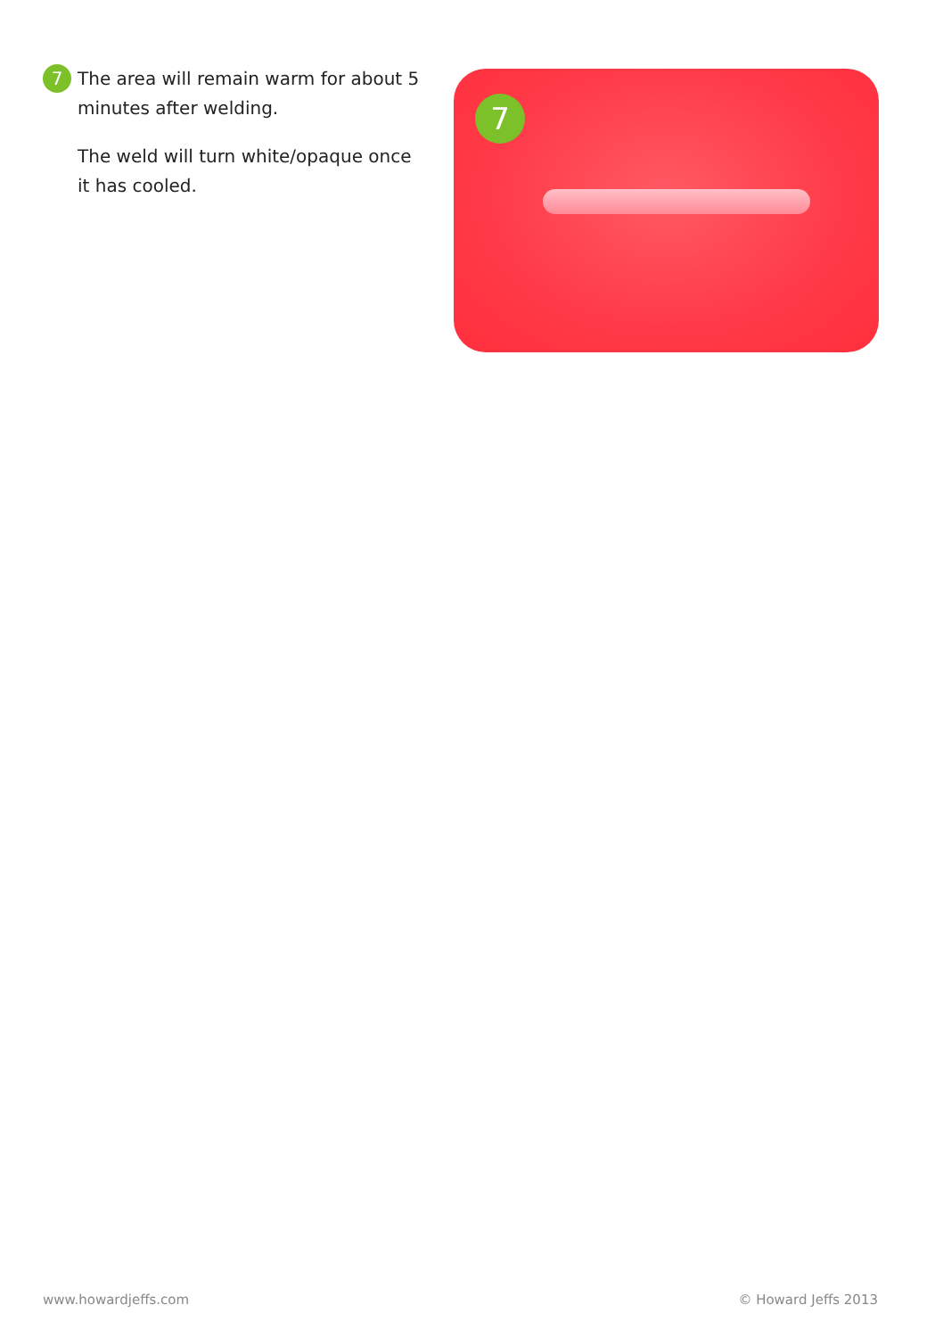7 The area will remain warm for about 5 minutes after welding.
The weld will turn white/opaque once it has cooled.
7
www.howardjeffs.com © Howard Jeffs 2013